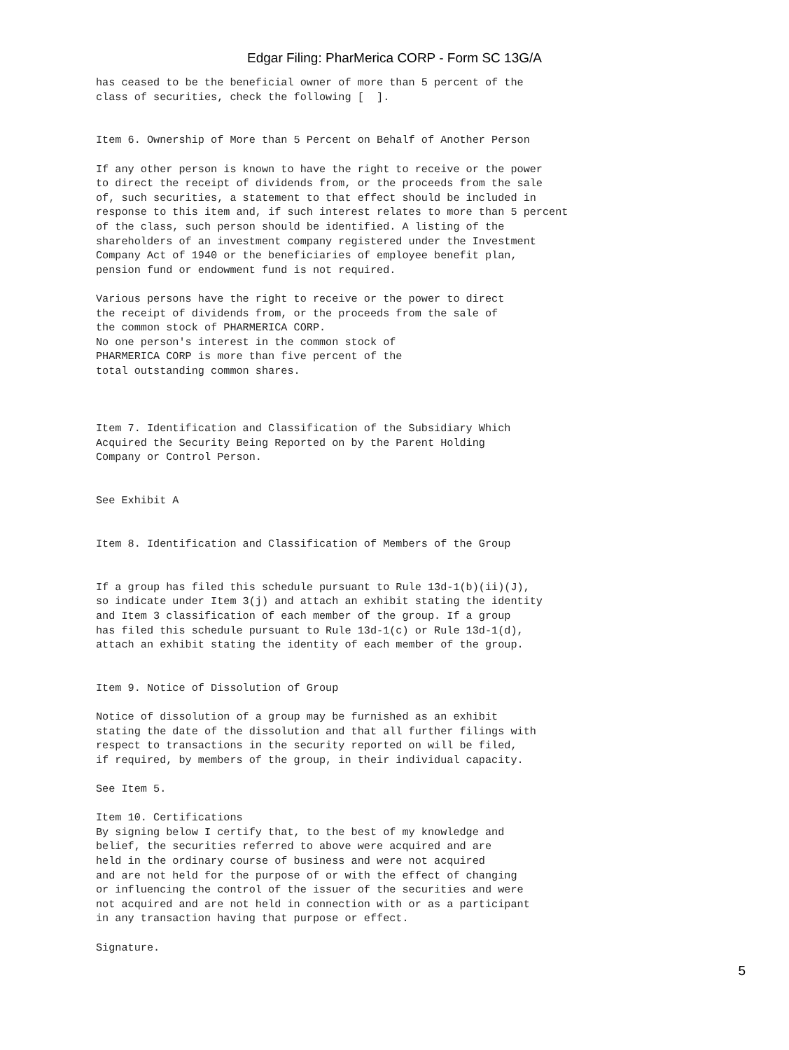Edgar Filing: PharMerica CORP - Form SC 13G/A
has ceased to be the beneficial owner of more than 5 percent of the
class of securities, check the following [  ].


Item 6. Ownership of More than 5 Percent on Behalf of Another Person

If any other person is known to have the right to receive or the power
to direct the receipt of dividends from, or the proceeds from the sale
of, such securities, a statement to that effect should be included in
response to this item and, if such interest relates to more than 5 percent
of the class, such person should be identified. A listing of the
shareholders of an investment company registered under the Investment
Company Act of 1940 or the beneficiaries of employee benefit plan,
pension fund or endowment fund is not required.

Various persons have the right to receive or the power to direct
the receipt of dividends from, or the proceeds from the sale of
the common stock of PHARMERICA CORP.
No one person's interest in the common stock of
PHARMERICA CORP is more than five percent of the
total outstanding common shares.



Item 7. Identification and Classification of the Subsidiary Which
Acquired the Security Being Reported on by the Parent Holding
Company or Control Person.


See Exhibit A


Item 8. Identification and Classification of Members of the Group


If a group has filed this schedule pursuant to Rule 13d-1(b)(ii)(J),
so indicate under Item 3(j) and attach an exhibit stating the identity
and Item 3 classification of each member of the group. If a group
has filed this schedule pursuant to Rule 13d-1(c) or Rule 13d-1(d),
attach an exhibit stating the identity of each member of the group.


Item 9. Notice of Dissolution of Group

Notice of dissolution of a group may be furnished as an exhibit
stating the date of the dissolution and that all further filings with
respect to transactions in the security reported on will be filed,
if required, by members of the group, in their individual capacity.

See Item 5.

Item 10. Certifications
By signing below I certify that, to the best of my knowledge and
belief, the securities referred to above were acquired and are
held in the ordinary course of business and were not acquired
and are not held for the purpose of or with the effect of changing
or influencing the control of the issuer of the securities and were
not acquired and are not held in connection with or as a participant
in any transaction having that purpose or effect.

Signature.
5